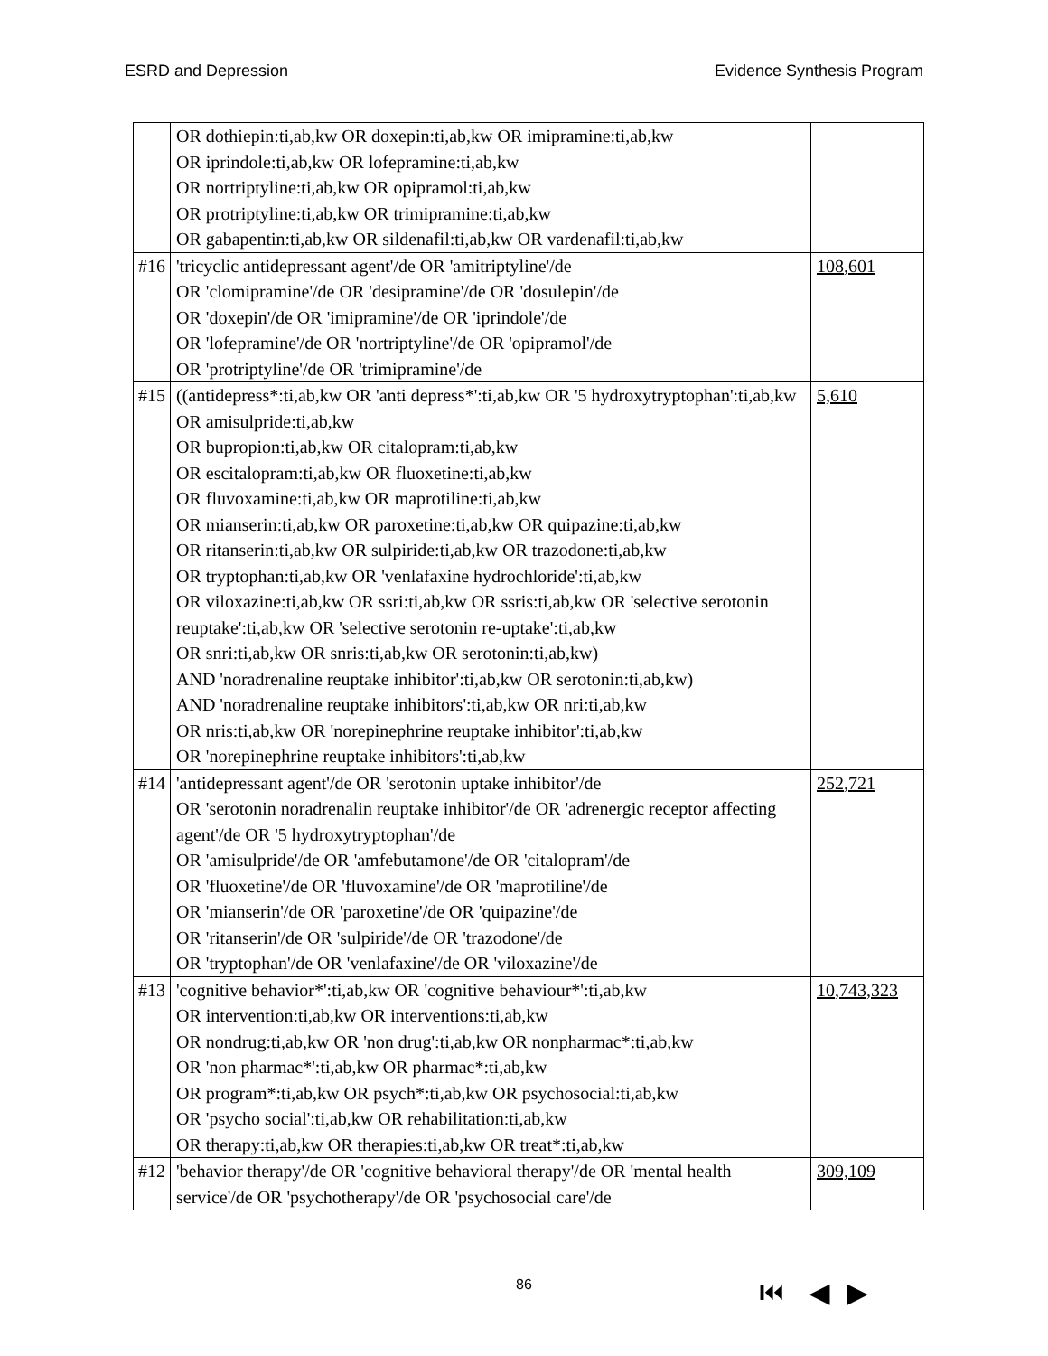ESRD and Depression Evidence Synthesis Program
| | OR dothiepin:ti,ab,kw OR doxepin:ti,ab,kw OR imipramine:ti,ab,kw OR iprindole:ti,ab,kw OR lofepramine:ti,ab,kw OR nortriptyline:ti,ab,kw OR opipramol:ti,ab,kw OR protriptyline:ti,ab,kw OR trimipramine:ti,ab,kw OR gabapentin:ti,ab,kw OR sildenafil:ti,ab,kw OR vardenafil:ti,ab,kw | |
| #16 | 'tricyclic antidepressant agent'/de OR 'amitriptyline'/de OR 'clomipramine'/de OR 'desipramine'/de OR 'dosulepin'/de OR 'doxepin'/de OR 'imipramine'/de OR 'iprindole'/de OR 'lofepramine'/de OR 'nortriptyline'/de OR 'opipramol'/de OR 'protriptyline'/de OR 'trimipramine'/de | 108,601 |
| #15 | ((antidepress*:ti,ab,kw OR 'anti depress*':ti,ab,kw OR '5 hydroxytryptophan':ti,ab,kw OR amisulpride:ti,ab,kw OR bupropion:ti,ab,kw OR citalopram:ti,ab,kw OR escitalopram:ti,ab,kw OR fluoxetine:ti,ab,kw OR fluvoxamine:ti,ab,kw OR maprotiline:ti,ab,kw OR mianserin:ti,ab,kw OR paroxetine:ti,ab,kw OR quipazine:ti,ab,kw OR ritanserin:ti,ab,kw OR sulpiride:ti,ab,kw OR trazodone:ti,ab,kw OR tryptophan:ti,ab,kw OR 'venlafaxine hydrochloride':ti,ab,kw OR viloxazine:ti,ab,kw OR ssri:ti,ab,kw OR ssris:ti,ab,kw OR 'selective serotonin reuptake':ti,ab,kw OR 'selective serotonin re-uptake':ti,ab,kw OR snri:ti,ab,kw OR snris:ti,ab,kw OR serotonin:ti,ab,kw) AND 'noradrenaline reuptake inhibitor':ti,ab,kw OR serotonin:ti,ab,kw) AND 'noradrenaline reuptake inhibitors':ti,ab,kw OR nri:ti,ab,kw OR nris:ti,ab,kw OR 'norepinephrine reuptake inhibitor':ti,ab,kw OR 'norepinephrine reuptake inhibitors':ti,ab,kw | 5,610 |
| #14 | 'antidepressant agent'/de OR 'serotonin uptake inhibitor'/de OR 'serotonin noradrenalin reuptake inhibitor'/de OR 'adrenergic receptor affecting agent'/de OR '5 hydroxytryptophan'/de OR 'amisulpride'/de OR 'amfebutamone'/de OR 'citalopram'/de OR 'fluoxetine'/de OR 'fluvoxamine'/de OR 'maprotiline'/de OR 'mianserin'/de OR 'paroxetine'/de OR 'quipazine'/de OR 'ritanserin'/de OR 'sulpiride'/de OR 'trazodone'/de OR 'tryptophan'/de OR 'venlafaxine'/de OR 'viloxazine'/de | 252,721 |
| #13 | 'cognitive behavior*':ti,ab,kw OR 'cognitive behaviour*':ti,ab,kw OR intervention:ti,ab,kw OR interventions:ti,ab,kw OR nondrug:ti,ab,kw OR 'non drug':ti,ab,kw OR nonpharmac*:ti,ab,kw OR 'non pharmac*':ti,ab,kw OR pharmac*:ti,ab,kw OR program*:ti,ab,kw OR psych*:ti,ab,kw OR psychosocial:ti,ab,kw OR 'psycho social':ti,ab,kw OR rehabilitation:ti,ab,kw OR therapy:ti,ab,kw OR therapies:ti,ab,kw OR treat*:ti,ab,kw | 10,743,323 |
| #12 | 'behavior therapy'/de OR 'cognitive behavioral therapy'/de OR 'mental health service'/de OR 'psychotherapy'/de OR 'psychosocial care'/de | 309,109 |
86 ⏮ ◀ ▶